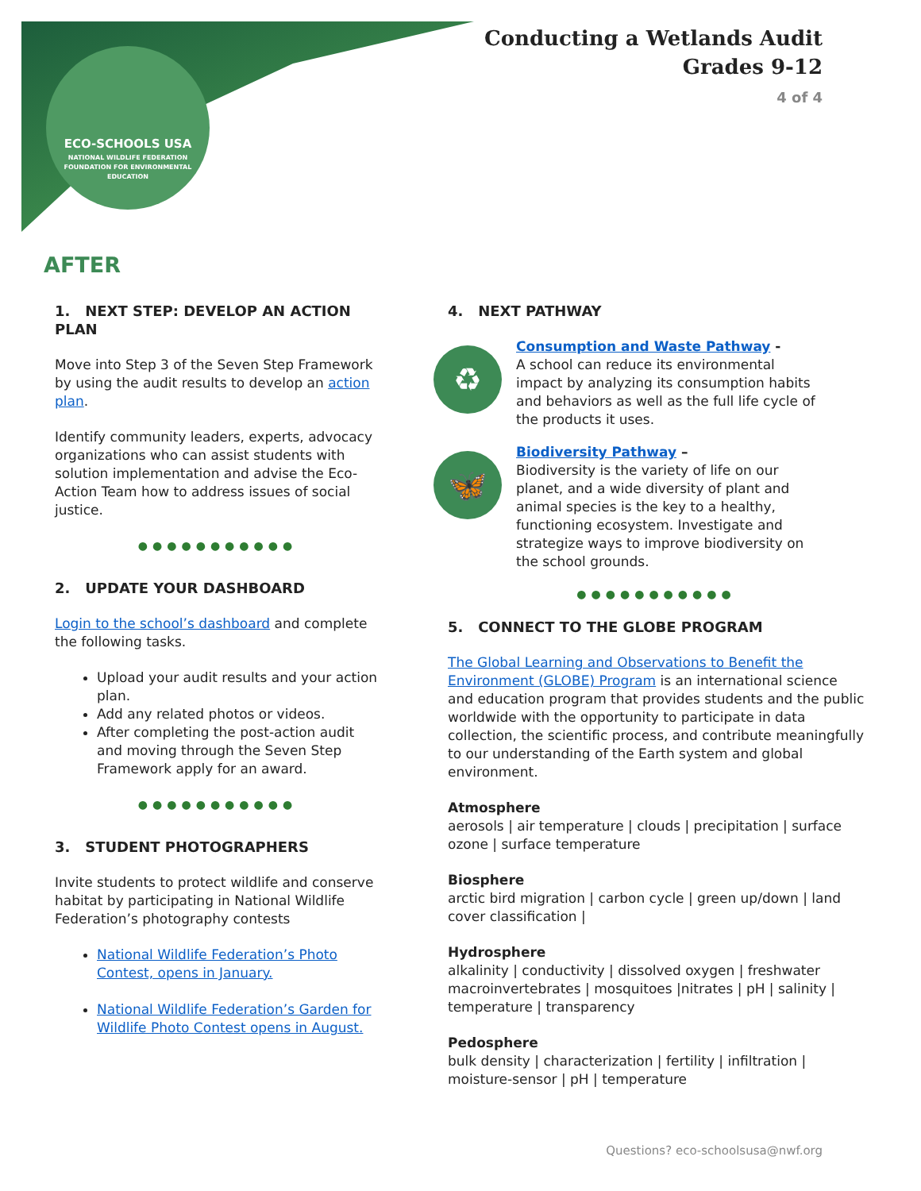ECO-SCHOOLS USA
NATIONAL WILDLIFE FEDERATION
FOUNDATION FOR ENVIRONMENTAL EDUCATION
Conducting a Wetlands Audit
Grades 9-12
4 of 4
AFTER
1. NEXT STEP: DEVELOP AN ACTION PLAN
Move into Step 3 of the Seven Step Framework by using the audit results to develop an action plan.
Identify community leaders, experts, advocacy organizations who can assist students with solution implementation and advise the Eco-Action Team how to address issues of social justice.
●●●●●●●●●●●
2. UPDATE YOUR DASHBOARD
Login to the school’s dashboard and complete the following tasks.
Upload your audit results and your action plan.
Add any related photos or videos.
After completing the post-action audit and moving through the Seven Step Framework apply for an award.
●●●●●●●●●●●
3. STUDENT PHOTOGRAPHERS
Invite students to protect wildlife and conserve habitat by participating in National Wildlife Federation’s photography contests
National Wildlife Federation’s Photo Contest, opens in January.
National Wildlife Federation’s Garden for Wildlife Photo Contest opens in August.
4. NEXT PATHWAY
♻
Consumption and Waste Pathway -
A school can reduce its environmental impact by analyzing its consumption habits and behaviors as well as the full life cycle of the products it uses.
🦋
Biodiversity Pathway –
Biodiversity is the variety of life on our planet, and a wide diversity of plant and animal species is the key to a healthy, functioning ecosystem. Investigate and strategize ways to improve biodiversity on the school grounds.
●●●●●●●●●●●
5. CONNECT TO THE GLOBE PROGRAM
The Global Learning and Observations to Benefit the Environment (GLOBE) Program is an international science and education program that provides students and the public worldwide with the opportunity to participate in data collection, the scientific process, and contribute meaningfully to our understanding of the Earth system and global environment.
Atmosphere
aerosols | air temperature | clouds | precipitation | surface ozone | surface temperature
Biosphere
arctic bird migration | carbon cycle | green up/down | land cover classification |
Hydrosphere
alkalinity | conductivity | dissolved oxygen | freshwater macroinvertebrates | mosquitoes |nitrates | pH | salinity | temperature | transparency
Pedosphere
bulk density | characterization | fertility | infiltration | moisture-sensor | pH | temperature
Questions? eco-schoolsusa@nwf.org